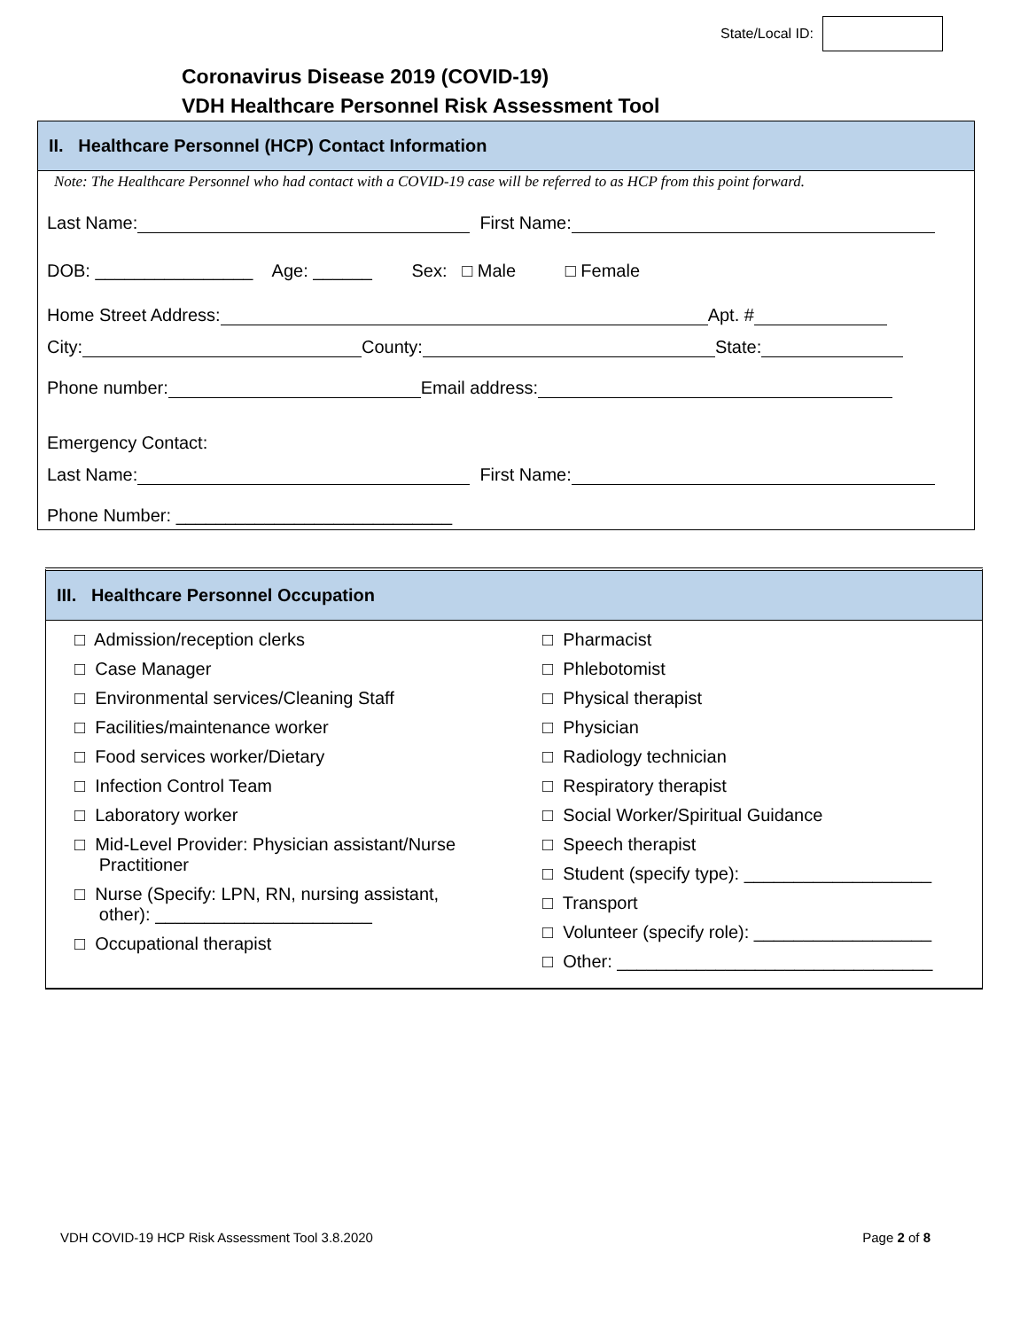State/Local ID:
Coronavirus Disease 2019 (COVID-19)
VDH Healthcare Personnel Risk Assessment Tool
II. Healthcare Personnel (HCP) Contact Information
Note: The Healthcare Personnel who had contact with a COVID-19 case will be referred to as HCP from this point forward.
Last Name: First Name:
DOB: ________________ Age: ______ Sex: □ Male □ Female
Home Street Address: Apt. #
City: County: State:
Phone number: Email address:
Emergency Contact:
Last Name: First Name:
Phone Number: ____________________________
III. Healthcare Personnel Occupation
□ Admission/reception clerks
□ Case Manager
□ Environmental services/Cleaning Staff
□ Facilities/maintenance worker
□ Food services worker/Dietary
□ Infection Control Team
□ Laboratory worker
□ Mid-Level Provider: Physician assistant/Nurse
Practitioner
□ Nurse (Specify: LPN, RN, nursing assistant,
other): ______________________
□ Occupational therapist
□ Pharmacist
□ Phlebotomist
□ Physical therapist
□ Physician
□ Radiology technician
□ Respiratory therapist
□ Social Worker/Spiritual Guidance
□ Speech therapist
□ Student (specify type): ___________________
□ Transport
□ Volunteer (specify role): __________________
□ Other: ________________________________
VDH COVID-19 HCP Risk Assessment Tool 3.8.2020 Page 2 of 8